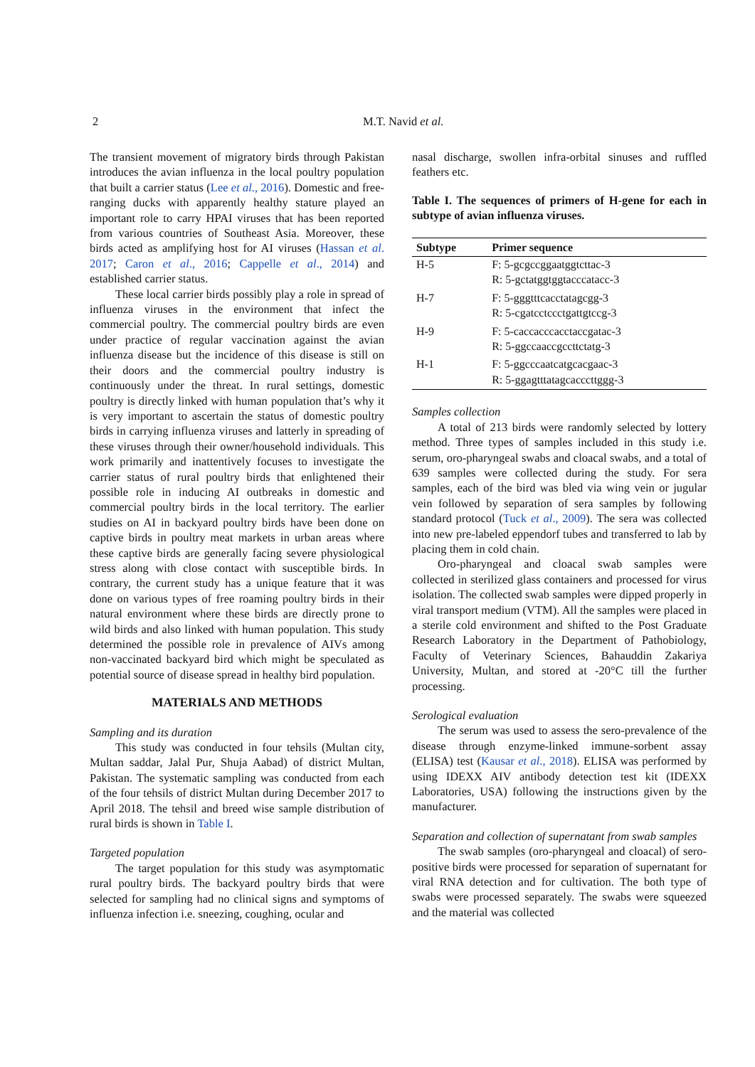2 M.T. Navid et al.
The transient movement of migratory birds through Pakistan introduces the avian influenza in the local poultry population that built a carrier status (Lee et al., 2016). Domestic and free-ranging ducks with apparently healthy stature played an important role to carry HPAI viruses that has been reported from various countries of Southeast Asia. Moreover, these birds acted as amplifying host for AI viruses (Hassan et al. 2017; Caron et al., 2016; Cappelle et al., 2014) and established carrier status.
These local carrier birds possibly play a role in spread of influenza viruses in the environment that infect the commercial poultry. The commercial poultry birds are even under practice of regular vaccination against the avian influenza disease but the incidence of this disease is still on their doors and the commercial poultry industry is continuously under the threat. In rural settings, domestic poultry is directly linked with human population that’s why it is very important to ascertain the status of domestic poultry birds in carrying influenza viruses and latterly in spreading of these viruses through their owner/household individuals. This work primarily and inattentively focuses to investigate the carrier status of rural poultry birds that enlightened their possible role in inducing AI outbreaks in domestic and commercial poultry birds in the local territory. The earlier studies on AI in backyard poultry birds have been done on captive birds in poultry meat markets in urban areas where these captive birds are generally facing severe physiological stress along with close contact with susceptible birds. In contrary, the current study has a unique feature that it was done on various types of free roaming poultry birds in their natural environment where these birds are directly prone to wild birds and also linked with human population. This study determined the possible role in prevalence of AIVs among non-vaccinated backyard bird which might be speculated as potential source of disease spread in healthy bird population.
MATERIALS AND METHODS
Sampling and its duration
This study was conducted in four tehsils (Multan city, Multan saddar, Jalal Pur, Shuja Aabad) of district Multan, Pakistan. The systematic sampling was conducted from each of the four tehsils of district Multan during December 2017 to April 2018. The tehsil and breed wise sample distribution of rural birds is shown in Table I.
Targeted population
The target population for this study was asymptomatic rural poultry birds. The backyard poultry birds that were selected for sampling had no clinical signs and symptoms of influenza infection i.e. sneezing, coughing, ocular and
nasal discharge, swollen infra-orbital sinuses and ruffled feathers etc.
Table I. The sequences of primers of H-gene for each in subtype of avian influenza viruses.
| Subtype | Primer sequence |
| --- | --- |
| H-5 | F: 5-gcgccggaatggtcttac-3 R: 5-gctatggtggtacccatacc-3 |
| H-7 | F: 5-gggtttcacctatagcgg-3 R: 5-cgatcctccctgattgtccg-3 |
| H-9 | F: 5-caccacccacctaccgatac-3 R: 5-ggccaaccgccttctatg-3 |
| H-1 | F: 5-ggcccaatcatgcacgaac-3 R: 5-ggagtttatagcacccttggg-3 |
Samples collection
A total of 213 birds were randomly selected by lottery method. Three types of samples included in this study i.e. serum, oro-pharyngeal swabs and cloacal swabs, and a total of 639 samples were collected during the study. For sera samples, each of the bird was bled via wing vein or jugular vein followed by separation of sera samples by following standard protocol (Tuck et al., 2009). The sera was collected into new pre-labeled eppendorf tubes and transferred to lab by placing them in cold chain.
Oro-pharyngeal and cloacal swab samples were collected in sterilized glass containers and processed for virus isolation. The collected swab samples were dipped properly in viral transport medium (VTM). All the samples were placed in a sterile cold environment and shifted to the Post Graduate Research Laboratory in the Department of Pathobiology, Faculty of Veterinary Sciences, Bahauddin Zakariya University, Multan, and stored at -20°C till the further processing.
Serological evaluation
The serum was used to assess the sero-prevalence of the disease through enzyme-linked immune-sorbent assay (ELISA) test (Kausar et al., 2018). ELISA was performed by using IDEXX AIV antibody detection test kit (IDEXX Laboratories, USA) following the instructions given by the manufacturer.
Separation and collection of supernatant from swab samples
The swab samples (oro-pharyngeal and cloacal) of sero-positive birds were processed for separation of supernatant for viral RNA detection and for cultivation. The both type of swabs were processed separately. The swabs were squeezed and the material was collected